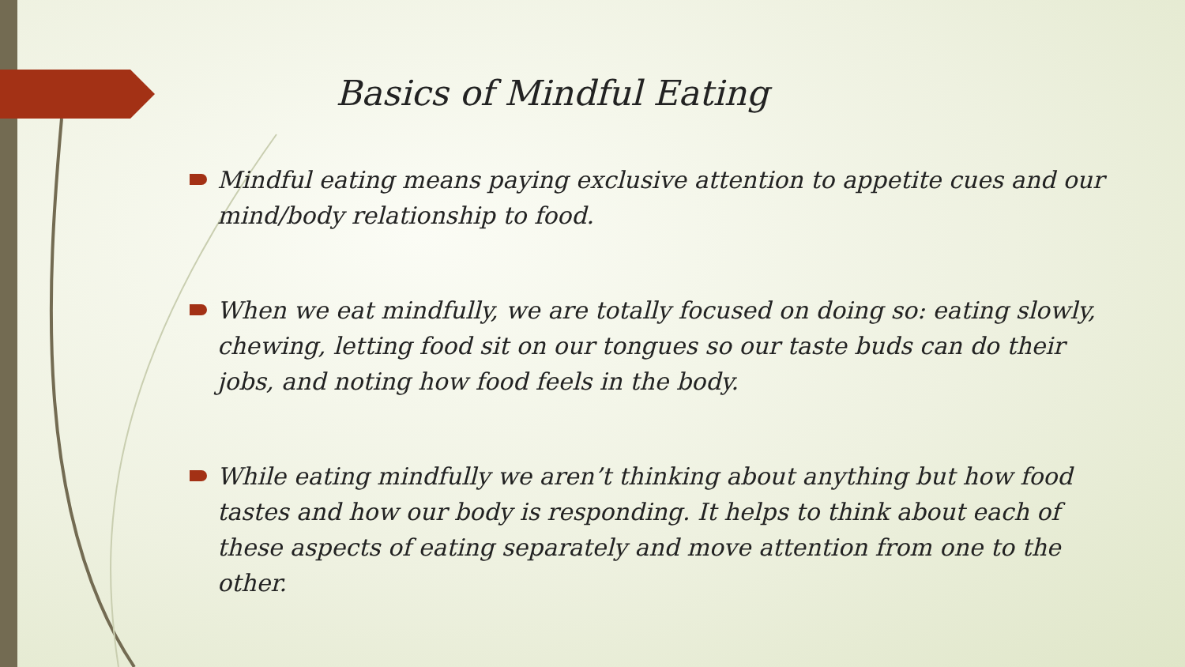Basics of Mindful Eating
Mindful eating means paying exclusive attention to appetite cues and our mind/body relationship to food.
When we eat mindfully, we are totally focused on doing so: eating slowly, chewing, letting food sit on our tongues so our taste buds can do their jobs, and noting how food feels in the body.
While eating mindfully we aren’t thinking about anything but how food tastes and how our body is responding. It helps to think about each of these aspects of eating separately and move attention from one to the other.